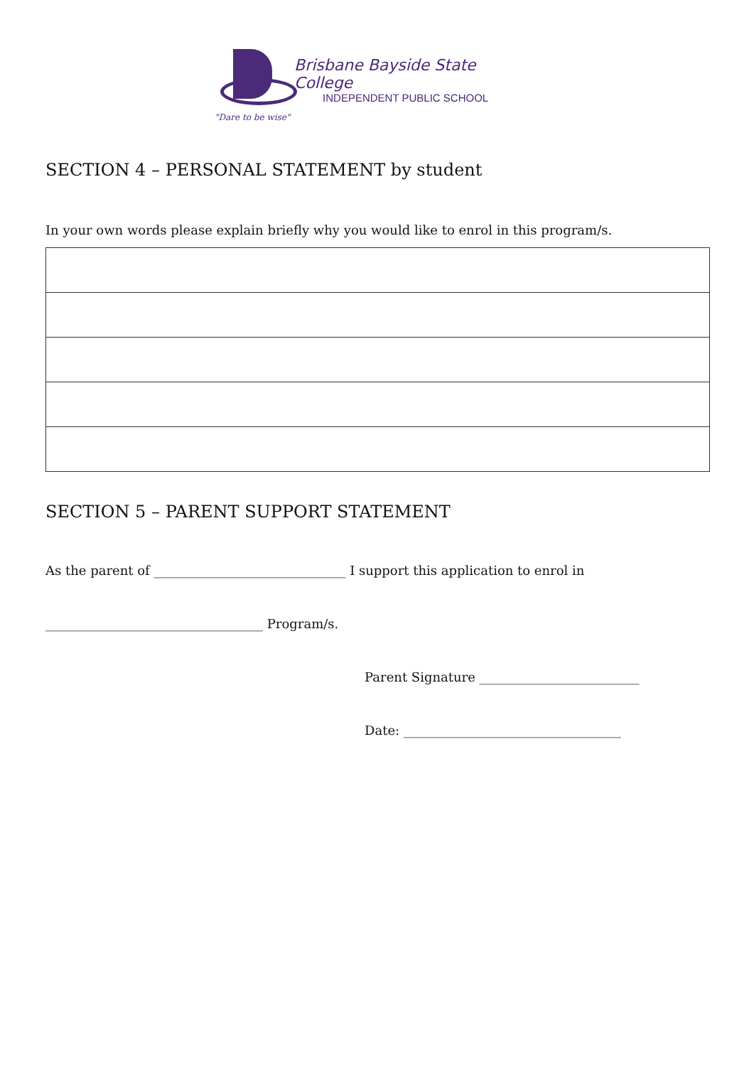Brisbane Bayside State College
INDEPENDENT PUBLIC SCHOOL
"Dare to be wise"
SECTION 4 – PERSONAL STATEMENT by student
In your own words please explain briefly why you would like to enrol in this program/s.
SECTION 5 – PARENT SUPPORT STATEMENT
As the parent of ______________________________ I support this application to enrol in
__________________________________ Program/s.
Parent Signature _________________________
Date: __________________________________